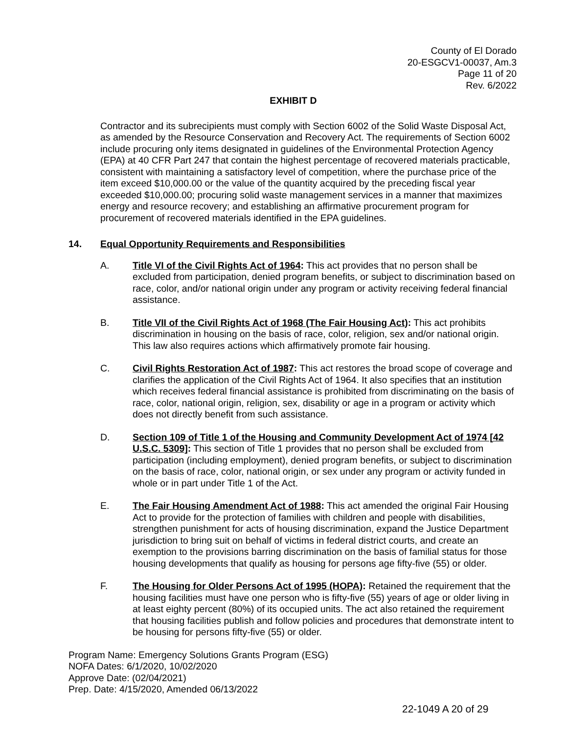County of El Dorado
20-ESGCV1-00037, Am.3
Page 11 of 20
Rev. 6/2022
EXHIBIT D
Contractor and its subrecipients must comply with Section 6002 of the Solid Waste Disposal Act, as amended by the Resource Conservation and Recovery Act. The requirements of Section 6002 include procuring only items designated in guidelines of the Environmental Protection Agency (EPA) at 40 CFR Part 247 that contain the highest percentage of recovered materials practicable, consistent with maintaining a satisfactory level of competition, where the purchase price of the item exceed $10,000.00 or the value of the quantity acquired by the preceding fiscal year exceeded $10,000.00; procuring solid waste management services in a manner that maximizes energy and resource recovery; and establishing an affirmative procurement program for procurement of recovered materials identified in the EPA guidelines.
14. Equal Opportunity Requirements and Responsibilities
A. Title VI of the Civil Rights Act of 1964: This act provides that no person shall be excluded from participation, denied program benefits, or subject to discrimination based on race, color, and/or national origin under any program or activity receiving federal financial assistance.
B. Title VII of the Civil Rights Act of 1968 (The Fair Housing Act): This act prohibits discrimination in housing on the basis of race, color, religion, sex and/or national origin. This law also requires actions which affirmatively promote fair housing.
C. Civil Rights Restoration Act of 1987: This act restores the broad scope of coverage and clarifies the application of the Civil Rights Act of 1964. It also specifies that an institution which receives federal financial assistance is prohibited from discriminating on the basis of race, color, national origin, religion, sex, disability or age in a program or activity which does not directly benefit from such assistance.
D. Section 109 of Title 1 of the Housing and Community Development Act of 1974 [42 U.S.C. 5309]: This section of Title 1 provides that no person shall be excluded from participation (including employment), denied program benefits, or subject to discrimination on the basis of race, color, national origin, or sex under any program or activity funded in whole or in part under Title 1 of the Act.
E. The Fair Housing Amendment Act of 1988: This act amended the original Fair Housing Act to provide for the protection of families with children and people with disabilities, strengthen punishment for acts of housing discrimination, expand the Justice Department jurisdiction to bring suit on behalf of victims in federal district courts, and create an exemption to the provisions barring discrimination on the basis of familial status for those housing developments that qualify as housing for persons age fifty-five (55) or older.
F. The Housing for Older Persons Act of 1995 (HOPA): Retained the requirement that the housing facilities must have one person who is fifty-five (55) years of age or older living in at least eighty percent (80%) of its occupied units. The act also retained the requirement that housing facilities publish and follow policies and procedures that demonstrate intent to be housing for persons fifty-five (55) or older.
Program Name: Emergency Solutions Grants Program (ESG)
NOFA Dates: 6/1/2020, 10/02/2020
Approve Date: (02/04/2021)
Prep. Date: 4/15/2020, Amended 06/13/2022
22-1049 A 20 of 29